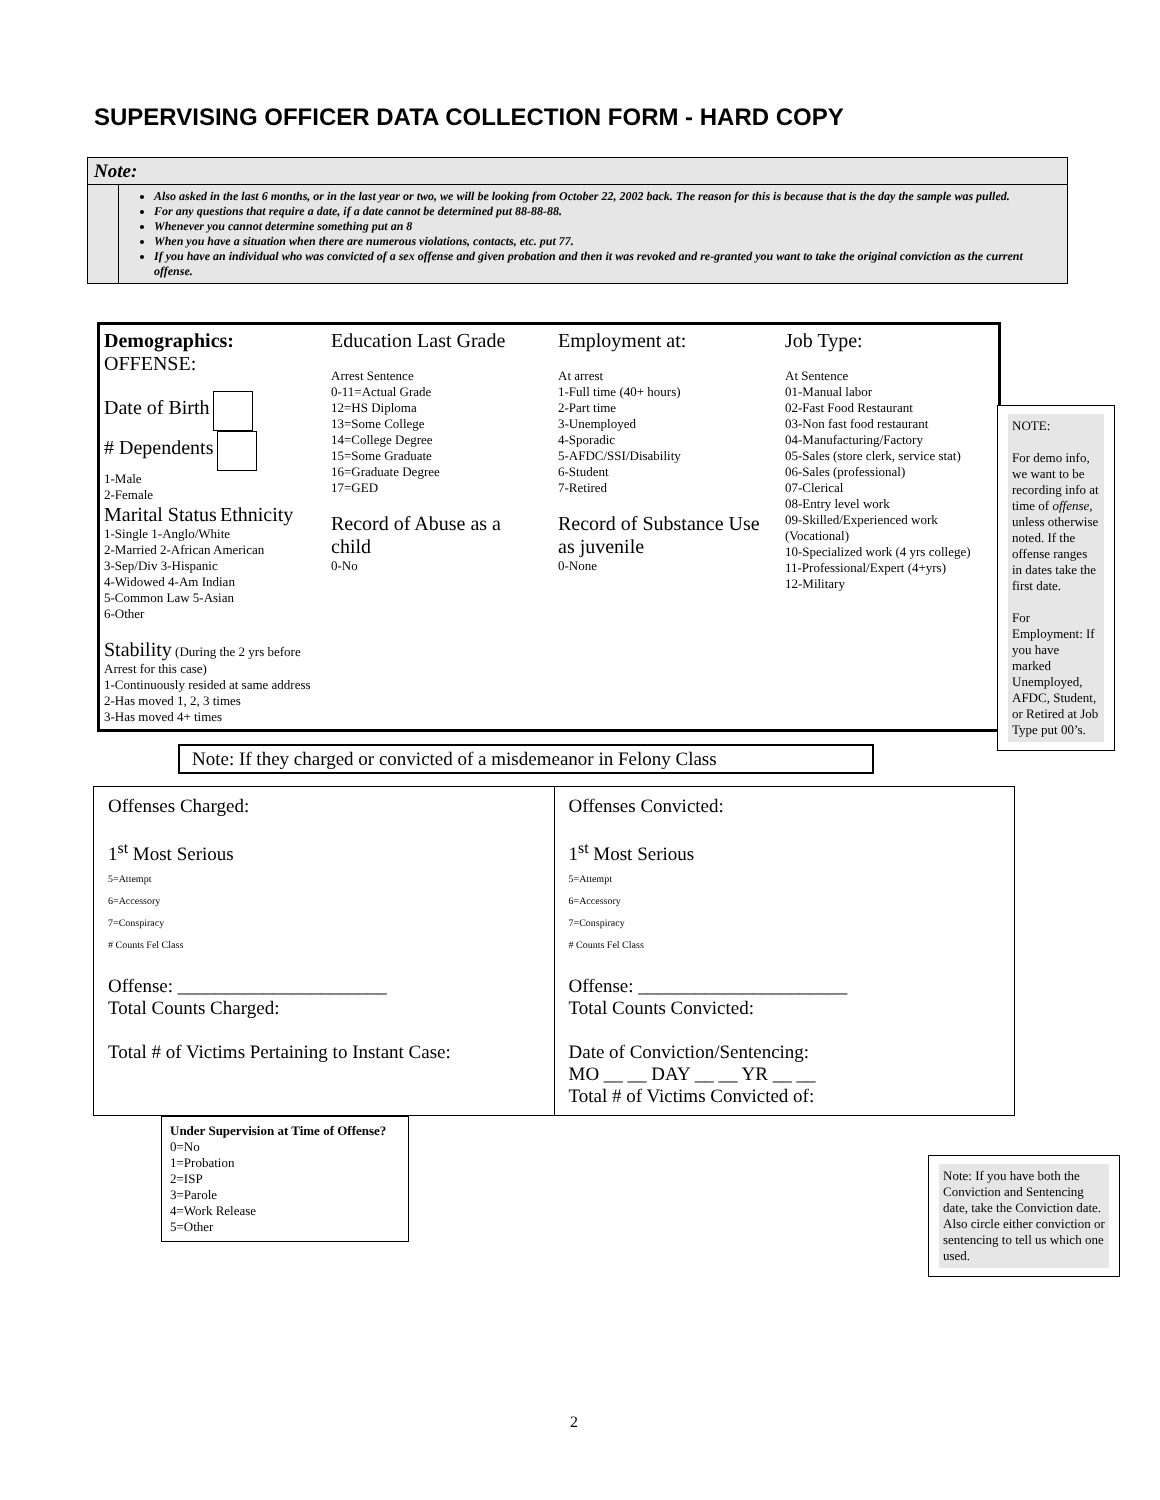SUPERVISING OFFICER DATA COLLECTION FORM - HARD COPY
Note:
Also asked in the last 6 months, or in the last year or two, we will be looking from October 22, 2002 back. The reason for this is because that is the day the sample was pulled.
For any questions that require a date, if a date cannot be determined put 88-88-88.
Whenever you cannot determine something put an 8
When you have a situation when there are numerous violations, contacts, etc. put 77.
If you have an individual who was convicted of a sex offense and given probation and then it was revoked and re-granted you want to take the original conviction as the current offense.
Demographics: OFFENSE:
Date of Birth
# Dependents
1-Male
2-Female
Marital Status Ethnicity
1-Single 1-Anglo/White
2-Married 2-African American
3-Sep/Div 3-Hispanic
4-Widowed 4-Am Indian
5-Common Law 5-Asian
6-Other
Stability (During the 2 yrs before Arrest for this case)
1-Continuously resided at same address
2-Has moved 1, 2, 3 times
3-Has moved 4+ times
Education Last Grade
Arrest Sentence
0-11=Actual Grade
12=HS Diploma
13=Some College
14=College Degree
15=Some Graduate
16=Graduate Degree
17=GED
Record of Abuse as a child
0-No
Employment at:
At arrest
1-Full time (40+ hours)
2-Part time
3-Unemployed
4-Sporadic
5-AFDC/SSI/Disability
6-Student
7-Retired
Record of Substance Use as juvenile
0-None
Job Type:
At Sentence
01-Manual labor
02-Fast Food Restaurant
03-Non fast food restaurant
04-Manufacturing/Factory
05-Sales (store clerk, service stat)
06-Sales (professional)
07-Clerical
08-Entry level work
09-Skilled/Experienced work (Vocational)
10-Specialized work (4 yrs college)
11-Professional/Expert (4+yrs)
12-Military
NOTE:
For demo info, we want to be recording info at time of offense, unless otherwise noted. If the offense ranges in dates take the first date.
For Employment: If you have marked Unemployed, AFDC, Student, or Retired at Job Type put 00’s.
Note: If they charged or convicted of a misdemeanor in Felony Class
Offenses Charged:
1<sup>st</sup> Most Serious
5=Attempt
6=Accessory
7=Conspiracy
# Counts Fel Class
Offense: ______________________
Total Counts Charged:
Total # of Victims Pertaining to Instant Case:
Offenses Convicted:
1<sup>st</sup> Most Serious
5=Attempt
6=Accessory
7=Conspiracy
# Counts Fel Class
Offense: ______________________
Total Counts Convicted:
Date of Conviction/Sentencing:
MO __ __ DAY __ __ YR __ __
Total # of Victims Convicted of:
Note: If you have both the Conviction and Sentencing date, take the Conviction date. Also circle either conviction or sentencing to tell us which one used.
Under Supervision at Time of Offense?
0=No
1=Probation
2=ISP
3=Parole
4=Work Release
5=Other
2